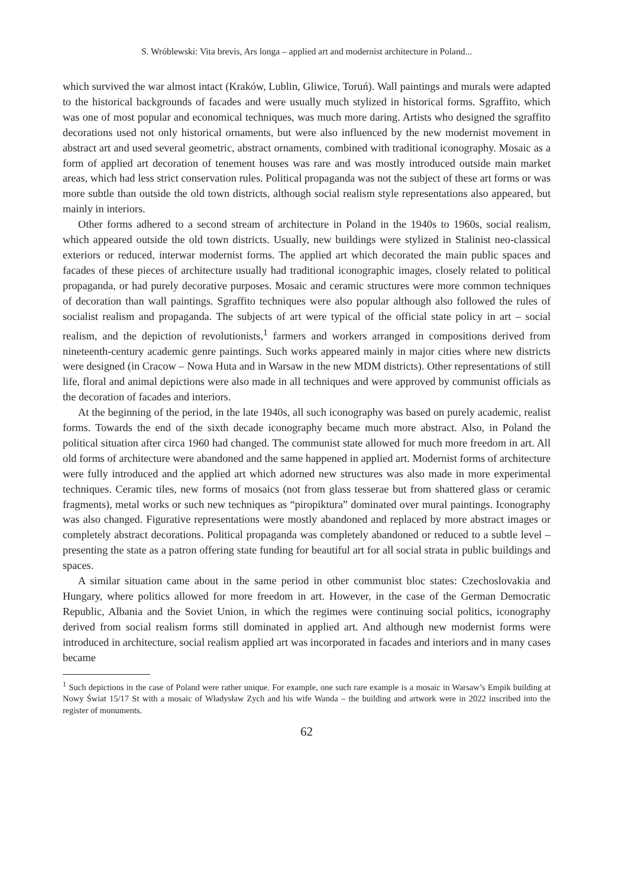S. Wróblewski: Vita brevis, Ars longa – applied art and modernist architecture in Poland...
which survived the war almost intact (Kraków, Lublin, Gliwice, Toruń). Wall paintings and murals were adapted to the historical backgrounds of facades and were usually much stylized in historical forms. Sgraffito, which was one of most popular and economical techniques, was much more daring. Artists who designed the sgraffito decorations used not only historical ornaments, but were also influenced by the new modernist movement in abstract art and used several geometric, abstract ornaments, combined with traditional iconography. Mosaic as a form of applied art decoration of tenement houses was rare and was mostly introduced outside main market areas, which had less strict conservation rules. Political propaganda was not the subject of these art forms or was more subtle than outside the old town districts, although social realism style representations also appeared, but mainly in interiors.
Other forms adhered to a second stream of architecture in Poland in the 1940s to 1960s, social realism, which appeared outside the old town districts. Usually, new buildings were stylized in Stalinist neo-classical exteriors or reduced, interwar modernist forms. The applied art which decorated the main public spaces and facades of these pieces of architecture usually had traditional iconographic images, closely related to political propaganda, or had purely decorative purposes. Mosaic and ceramic structures were more common techniques of decoration than wall paintings. Sgraffito techniques were also popular although also followed the rules of socialist realism and propaganda. The subjects of art were typical of the official state policy in art – social realism, and the depiction of revolutionists,<sup>1</sup> farmers and workers arranged in compositions derived from nineteenth-century academic genre paintings. Such works appeared mainly in major cities where new districts were designed (in Cracow – Nowa Huta and in Warsaw in the new MDM districts). Other representations of still life, floral and animal depictions were also made in all techniques and were approved by communist officials as the decoration of facades and interiors.
At the beginning of the period, in the late 1940s, all such iconography was based on purely academic, realist forms. Towards the end of the sixth decade iconography became much more abstract. Also, in Poland the political situation after circa 1960 had changed. The communist state allowed for much more freedom in art. All old forms of architecture were abandoned and the same happened in applied art. Modernist forms of architecture were fully introduced and the applied art which adorned new structures was also made in more experimental techniques. Ceramic tiles, new forms of mosaics (not from glass tesserae but from shattered glass or ceramic fragments), metal works or such new techniques as “piropiktura” dominated over mural paintings. Iconography was also changed. Figurative representations were mostly abandoned and replaced by more abstract images or completely abstract decorations. Political propaganda was completely abandoned or reduced to a subtle level – presenting the state as a patron offering state funding for beautiful art for all social strata in public buildings and spaces.
A similar situation came about in the same period in other communist bloc states: Czechoslovakia and Hungary, where politics allowed for more freedom in art. However, in the case of the German Democratic Republic, Albania and the Soviet Union, in which the regimes were continuing social politics, iconography derived from social realism forms still dominated in applied art. And although new modernist forms were introduced in architecture, social realism applied art was incorporated in facades and interiors and in many cases became
<sup>1</sup> Such depictions in the case of Poland were rather unique. For example, one such rare example is a mosaic in Warsaw’s Empik building at Nowy Świat 15/17 St with a mosaic of Władysław Zych and his wife Wanda – the building and artwork were in 2022 inscribed into the register of monuments.
62